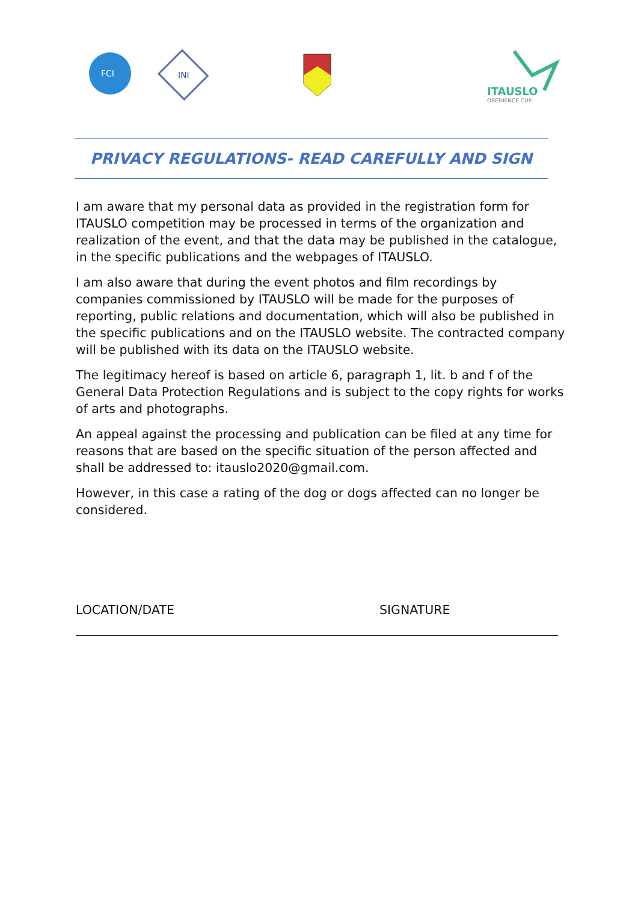FCI
INI
ITAUSLO
OBEDIENCE CUP
PRIVACY REGULATIONS- READ CAREFULLY AND SIGN
I am aware that my personal data as provided in the registration form for ITAUSLO competition may be processed in terms of the organization and realization of the event, and that the data may be published in the catalogue, in the specific publications and the webpages of ITAUSLO.
I am also aware that during the event photos and film recordings by companies commissioned by ITAUSLO will be made for the purposes of reporting, public relations and documentation, which will also be published in the specific publications and on the ITAUSLO website. The contracted company will be published with its data on the ITAUSLO website.
The legitimacy hereof is based on article 6, paragraph 1, lit. b and f of the General Data Protection Regulations and is subject to the copy rights for works of arts and photographs.
An appeal against the processing and publication can be filed at any time for reasons that are based on the specific situation of the person affected and shall be addressed to: itauslo2020@gmail.com.
However, in this case a rating of the dog or dogs affected can no longer be considered.
LOCATION/DATE SIGNATURE